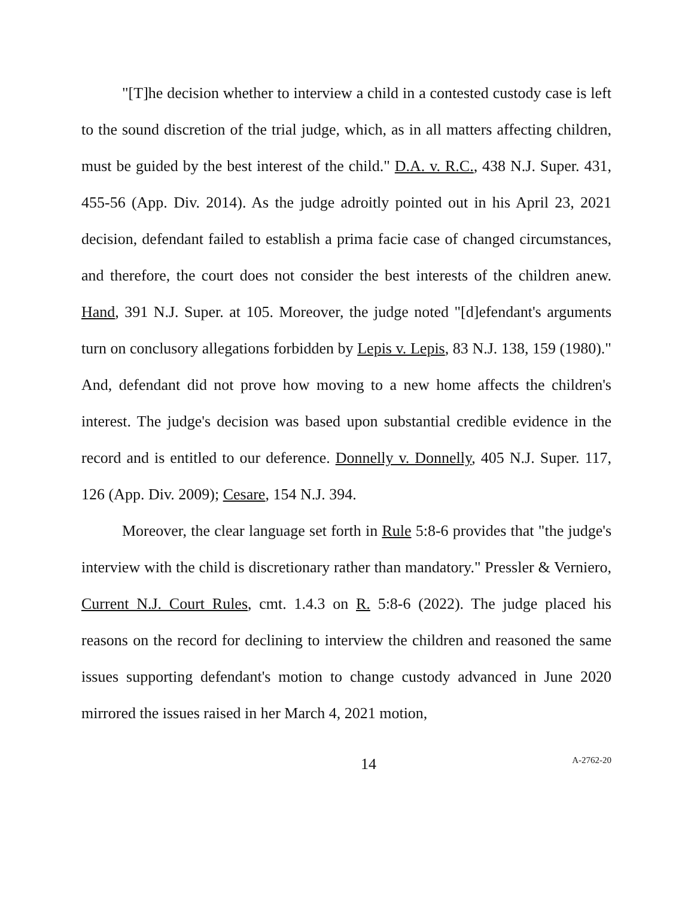"[T]he decision whether to interview a child in a contested custody case is left to the sound discretion of the trial judge, which, as in all matters affecting children, must be guided by the best interest of the child." D.A. v. R.C., 438 N.J. Super. 431, 455-56 (App. Div. 2014). As the judge adroitly pointed out in his April 23, 2021 decision, defendant failed to establish a prima facie case of changed circumstances, and therefore, the court does not consider the best interests of the children anew. Hand, 391 N.J. Super. at 105. Moreover, the judge noted "[d]efendant's arguments turn on conclusory allegations forbidden by Lepis v. Lepis, 83 N.J. 138, 159 (1980)." And, defendant did not prove how moving to a new home affects the children's interest. The judge's decision was based upon substantial credible evidence in the record and is entitled to our deference. Donnelly v. Donnelly, 405 N.J. Super. 117, 126 (App. Div. 2009); Cesare, 154 N.J. 394.
Moreover, the clear language set forth in Rule 5:8-6 provides that "the judge's interview with the child is discretionary rather than mandatory." Pressler & Verniero, Current N.J. Court Rules, cmt. 1.4.3 on R. 5:8-6 (2022). The judge placed his reasons on the record for declining to interview the children and reasoned the same issues supporting defendant's motion to change custody advanced in June 2020 mirrored the issues raised in her March 4, 2021 motion,
14 A-2762-20